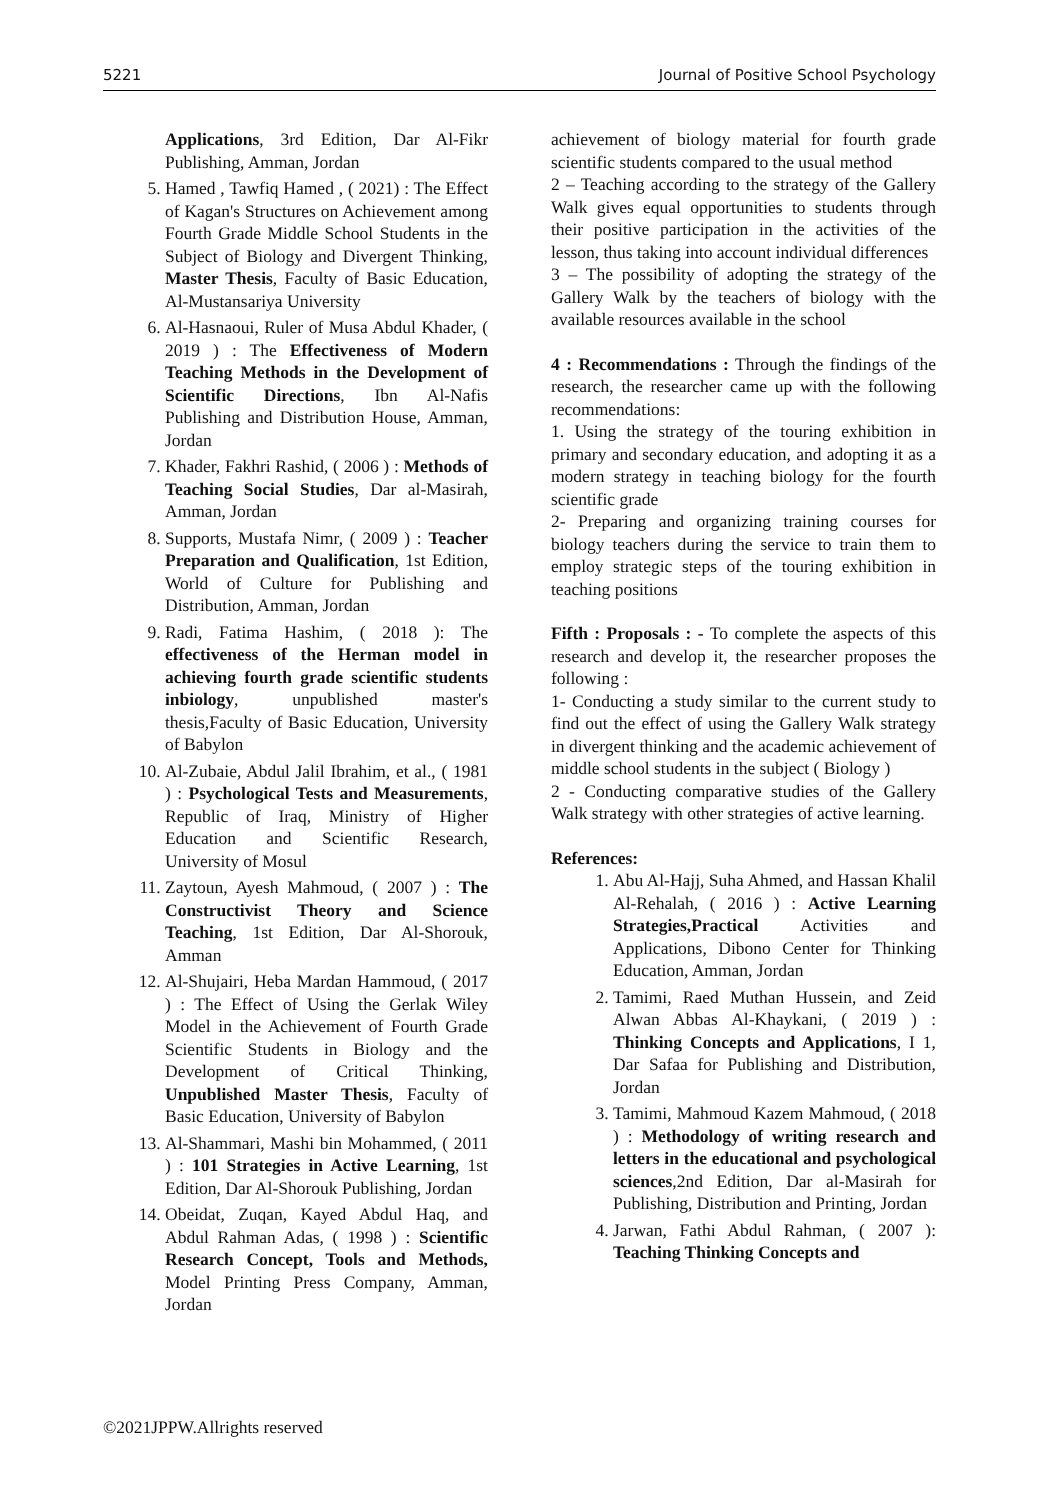5221 Journal of Positive School Psychology
Applications, 3rd Edition, Dar Al-Fikr Publishing, Amman, Jordan
5. Hamed , Tawfiq Hamed , ( 2021) : The Effect of Kagan's Structures on Achievement among Fourth Grade Middle School Students in the Subject of Biology and Divergent Thinking, Master Thesis, Faculty of Basic Education, Al-Mustansariya University
6. Al-Hasnaoui, Ruler of Musa Abdul Khader, ( 2019 ) : The Effectiveness of Modern Teaching Methods in the Development of Scientific Directions, Ibn Al-Nafis Publishing and Distribution House, Amman, Jordan
7. Khader, Fakhri Rashid, ( 2006 ) : Methods of Teaching Social Studies, Dar al-Masirah, Amman, Jordan
8. Supports, Mustafa Nimr, ( 2009 ) : Teacher Preparation and Qualification, 1st Edition, World of Culture for Publishing and Distribution, Amman, Jordan
9. Radi, Fatima Hashim, ( 2018 ): The effectiveness of the Herman model in achieving fourth grade scientific students inbiology, unpublished master's thesis,Faculty of Basic Education, University of Babylon
10. Al-Zubaie, Abdul Jalil Ibrahim, et al., ( 1981 ) : Psychological Tests and Measurements, Republic of Iraq, Ministry of Higher Education and Scientific Research, University of Mosul
11. Zaytoun, Ayesh Mahmoud, ( 2007 ) : The Constructivist Theory and Science Teaching, 1st Edition, Dar Al-Shorouk, Amman
12. Al-Shujairi, Heba Mardan Hammoud, ( 2017 ) : The Effect of Using the Gerlak Wiley Model in the Achievement of Fourth Grade Scientific Students in Biology and the Development of Critical Thinking, Unpublished Master Thesis, Faculty of Basic Education, University of Babylon
13. Al-Shammari, Mashi bin Mohammed, ( 2011 ) : 101 Strategies in Active Learning, 1st Edition, Dar Al-Shorouk Publishing, Jordan
14. Obeidat, Zuqan, Kayed Abdul Haq, and Abdul Rahman Adas, ( 1998 ) : Scientific Research Concept, Tools and Methods, Model Printing Press Company, Amman, Jordan
achievement of biology material for fourth grade scientific students compared to the usual method
2 – Teaching according to the strategy of the Gallery Walk gives equal opportunities to students through their positive participation in the activities of the lesson, thus taking into account individual differences
3 – The possibility of adopting the strategy of the Gallery Walk by the teachers of biology with the available resources available in the school
4 : Recommendations : Through the findings of the research, the researcher came up with the following recommendations:
1. Using the strategy of the touring exhibition in primary and secondary education, and adopting it as a modern strategy in teaching biology for the fourth scientific grade
2- Preparing and organizing training courses for biology teachers during the service to train them to employ strategic steps of the touring exhibition in teaching positions
Fifth : Proposals : - To complete the aspects of this research and develop it, the researcher proposes the following :
1- Conducting a study similar to the current study to find out the effect of using the Gallery Walk strategy in divergent thinking and the academic achievement of middle school students in the subject ( Biology )
2 - Conducting comparative studies of the Gallery Walk strategy with other strategies of active learning.
References:
1. Abu Al-Hajj, Suha Ahmed, and Hassan Khalil Al-Rehalah, ( 2016 ) : Active Learning Strategies,Practical Activities and Applications, Dibono Center for Thinking Education, Amman, Jordan
2. Tamimi, Raed Muthan Hussein, and Zeid Alwan Abbas Al-Khaykani, ( 2019 ) : Thinking Concepts and Applications, I 1, Dar Safaa for Publishing and Distribution, Jordan
3. Tamimi, Mahmoud Kazem Mahmoud, ( 2018 ) : Methodology of writing research and letters in the educational and psychological sciences,2nd Edition, Dar al-Masirah for Publishing, Distribution and Printing, Jordan
4. Jarwan, Fathi Abdul Rahman, ( 2007 ): Teaching Thinking Concepts and
©2021JPPW.Allrights reserved